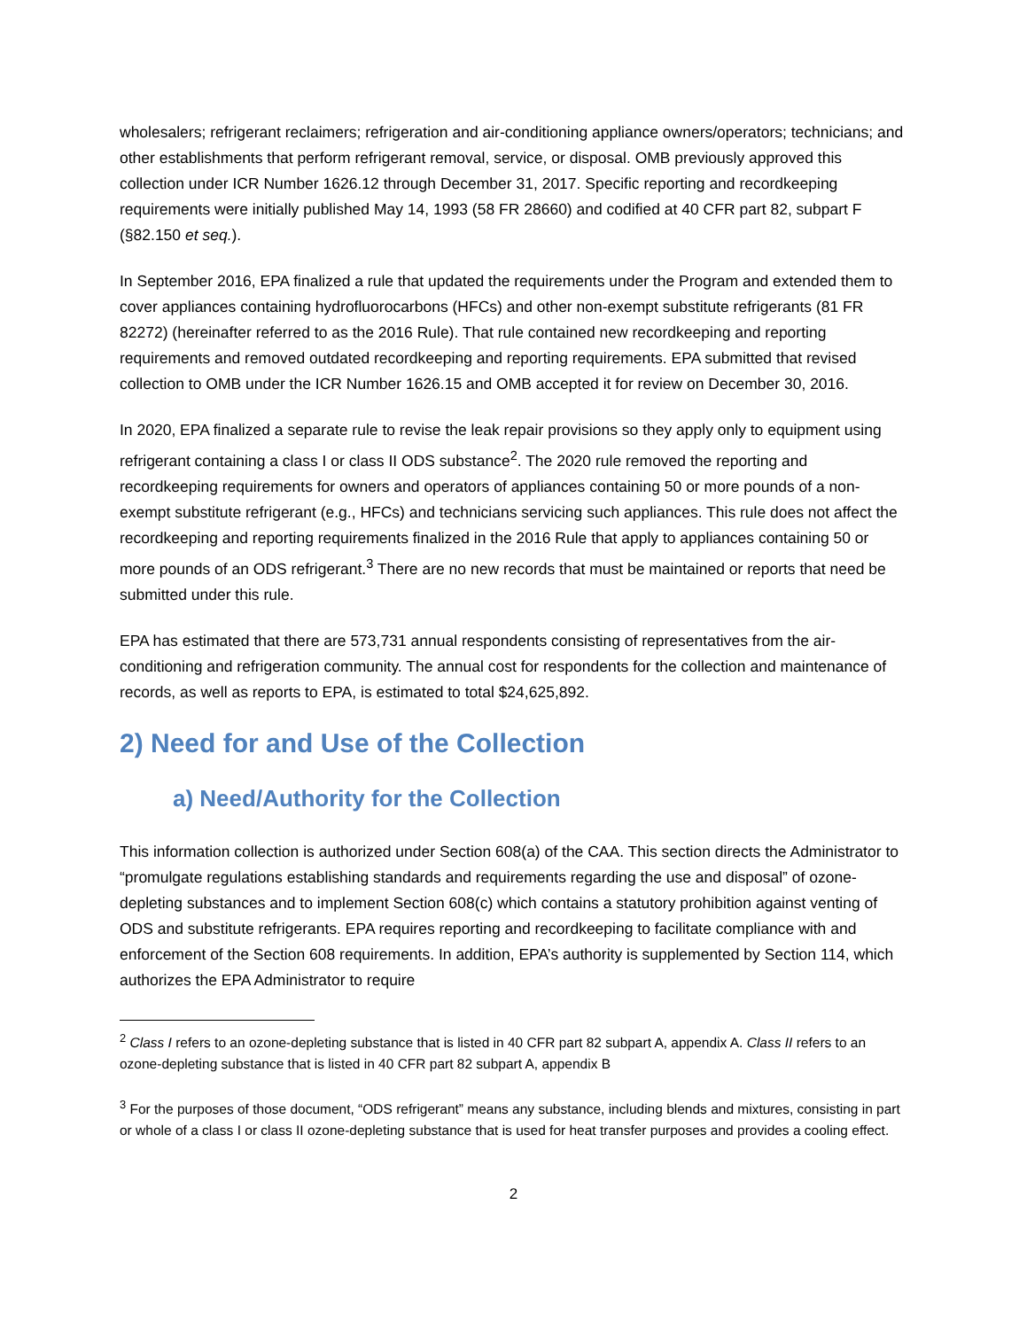wholesalers; refrigerant reclaimers; refrigeration and air-conditioning appliance owners/operators; technicians; and other establishments that perform refrigerant removal, service, or disposal. OMB previously approved this collection under ICR Number 1626.12 through December 31, 2017. Specific reporting and recordkeeping requirements were initially published May 14, 1993 (58 FR 28660) and codified at 40 CFR part 82, subpart F (§82.150 et seq.).
In September 2016, EPA finalized a rule that updated the requirements under the Program and extended them to cover appliances containing hydrofluorocarbons (HFCs) and other non-exempt substitute refrigerants (81 FR 82272) (hereinafter referred to as the 2016 Rule). That rule contained new recordkeeping and reporting requirements and removed outdated recordkeeping and reporting requirements. EPA submitted that revised collection to OMB under the ICR Number 1626.15 and OMB accepted it for review on December 30, 2016.
In 2020, EPA finalized a separate rule to revise the leak repair provisions so they apply only to equipment using refrigerant containing a class I or class II ODS substance<sup>2</sup>. The 2020 rule removed the reporting and recordkeeping requirements for owners and operators of appliances containing 50 or more pounds of a non-exempt substitute refrigerant (e.g., HFCs) and technicians servicing such appliances. This rule does not affect the recordkeeping and reporting requirements finalized in the 2016 Rule that apply to appliances containing 50 or more pounds of an ODS refrigerant.<sup>3</sup> There are no new records that must be maintained or reports that need be submitted under this rule.
EPA has estimated that there are 573,731 annual respondents consisting of representatives from the air-conditioning and refrigeration community. The annual cost for respondents for the collection and maintenance of records, as well as reports to EPA, is estimated to total $24,625,892.
2) Need for and Use of the Collection
a) Need/Authority for the Collection
This information collection is authorized under Section 608(a) of the CAA. This section directs the Administrator to “promulgate regulations establishing standards and requirements regarding the use and disposal” of ozone-depleting substances and to implement Section 608(c) which contains a statutory prohibition against venting of ODS and substitute refrigerants. EPA requires reporting and recordkeeping to facilitate compliance with and enforcement of the Section 608 requirements. In addition, EPA’s authority is supplemented by Section 114, which authorizes the EPA Administrator to require
<sup>2</sup> Class I refers to an ozone-depleting substance that is listed in 40 CFR part 82 subpart A, appendix A. Class II refers to an ozone-depleting substance that is listed in 40 CFR part 82 subpart A, appendix B
<sup>3</sup> For the purposes of those document, “ODS refrigerant” means any substance, including blends and mixtures, consisting in part or whole of a class I or class II ozone-depleting substance that is used for heat transfer purposes and provides a cooling effect.
2